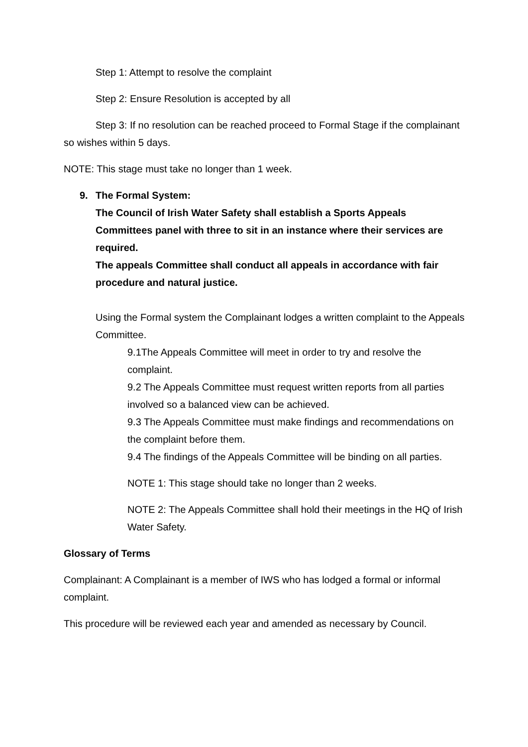Step 1: Attempt to resolve the complaint
Step 2: Ensure Resolution is accepted by all
Step 3: If no resolution can be reached proceed to Formal Stage if the complainant so wishes within 5 days.
NOTE: This stage must take no longer than 1 week.
9. The Formal System:
The Council of Irish Water Safety shall establish a Sports Appeals Committees panel with three to sit in an instance where their services are required.
The appeals Committee shall conduct all appeals in accordance with fair procedure and natural justice.
Using the Formal system the Complainant lodges a written complaint to the Appeals Committee.
9.1The Appeals Committee will meet in order to try and resolve the complaint.
9.2 The Appeals Committee must request written reports from all parties involved so a balanced view can be achieved.
9.3 The Appeals Committee must make findings and recommendations on the complaint before them.
9.4 The findings of the Appeals Committee will be binding on all parties.
NOTE 1: This stage should take no longer than 2 weeks.
NOTE 2: The Appeals Committee shall hold their meetings in the HQ of Irish Water Safety.
Glossary of Terms
Complainant: A Complainant is a member of IWS who has lodged a formal or informal complaint.
This procedure will be reviewed each year and amended as necessary by Council.